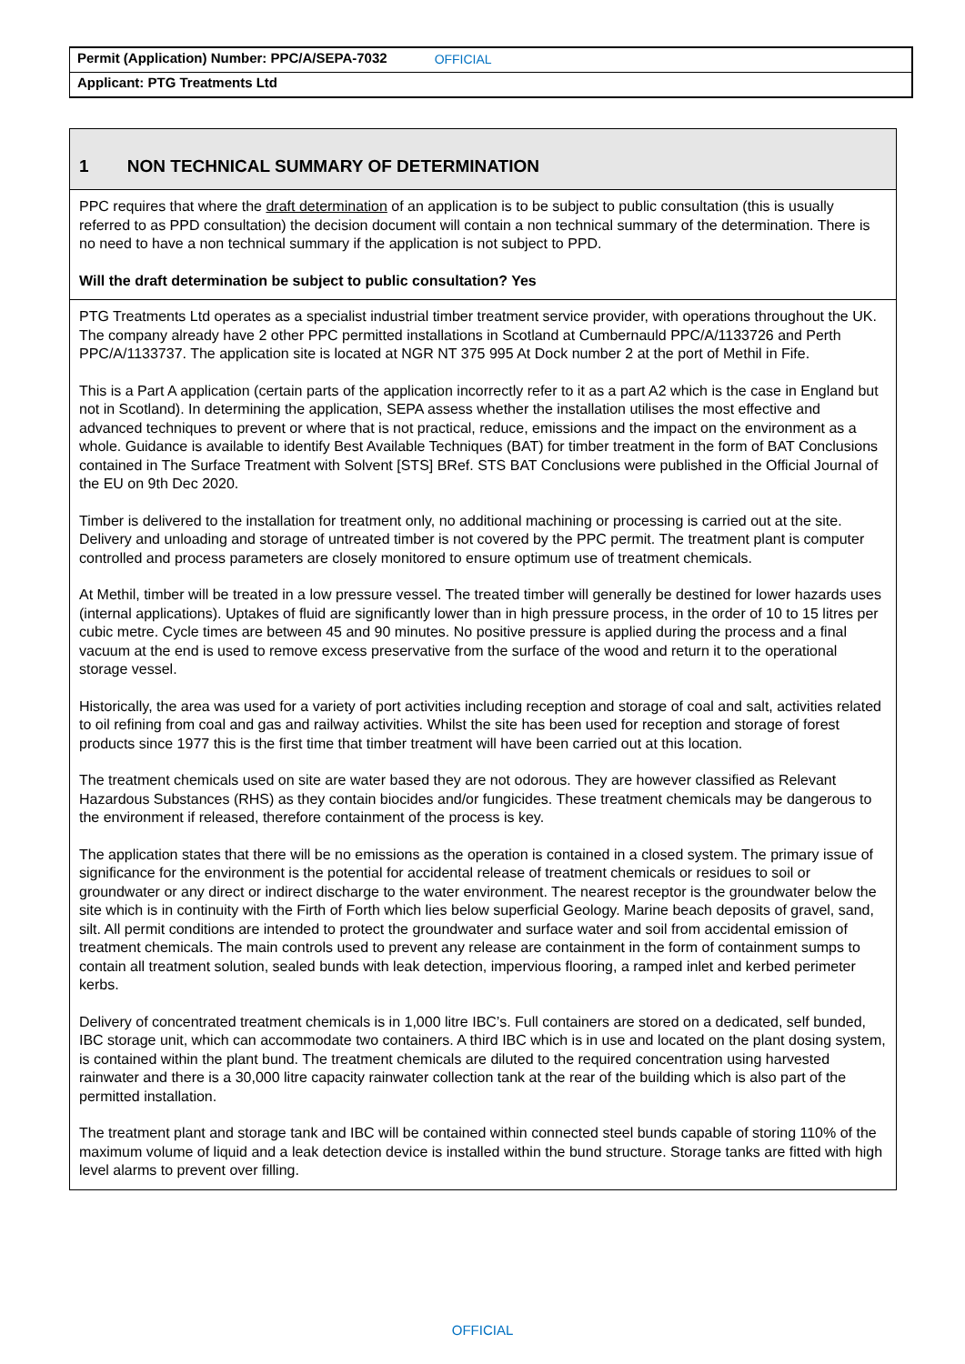Permit (Application) Number: PPC/A/SEPA-7032 OFFICIAL
Applicant: PTG Treatments Ltd
1 NON TECHNICAL SUMMARY OF DETERMINATION
PPC requires that where the draft determination of an application is to be subject to public consultation (this is usually referred to as PPD consultation) the decision document will contain a non technical summary of the determination. There is no need to have a non technical summary if the application is not subject to PPD.
Will the draft determination be subject to public consultation? Yes
PTG Treatments Ltd operates as a specialist industrial timber treatment service provider, with operations throughout the UK. The company already have 2 other PPC permitted installations in Scotland at Cumbernauld PPC/A/1133726 and Perth PPC/A/1133737. The application site is located at NGR NT 375 995 At Dock number 2 at the port of Methil in Fife.
This is a Part A application (certain parts of the application incorrectly refer to it as a part A2 which is the case in England but not in Scotland). In determining the application, SEPA assess whether the installation utilises the most effective and advanced techniques to prevent or where that is not practical, reduce, emissions and the impact on the environment as a whole. Guidance is available to identify Best Available Techniques (BAT) for timber treatment in the form of BAT Conclusions contained in The Surface Treatment with Solvent [STS] BRef. STS BAT Conclusions were published in the Official Journal of the EU on 9th Dec 2020.
Timber is delivered to the installation for treatment only, no additional machining or processing is carried out at the site. Delivery and unloading and storage of untreated timber is not covered by the PPC permit. The treatment plant is computer controlled and process parameters are closely monitored to ensure optimum use of treatment chemicals.
At Methil, timber will be treated in a low pressure vessel. The treated timber will generally be destined for lower hazards uses (internal applications). Uptakes of fluid are significantly lower than in high pressure process, in the order of 10 to 15 litres per cubic metre. Cycle times are between 45 and 90 minutes. No positive pressure is applied during the process and a final vacuum at the end is used to remove excess preservative from the surface of the wood and return it to the operational storage vessel.
Historically, the area was used for a variety of port activities including reception and storage of coal and salt, activities related to oil refining from coal and gas and railway activities. Whilst the site has been used for reception and storage of forest products since 1977 this is the first time that timber treatment will have been carried out at this location.
The treatment chemicals used on site are water based they are not odorous. They are however classified as Relevant Hazardous Substances (RHS) as they contain biocides and/or fungicides. These treatment chemicals may be dangerous to the environment if released, therefore containment of the process is key.
The application states that there will be no emissions as the operation is contained in a closed system. The primary issue of significance for the environment is the potential for accidental release of treatment chemicals or residues to soil or groundwater or any direct or indirect discharge to the water environment. The nearest receptor is the groundwater below the site which is in continuity with the Firth of Forth which lies below superficial Geology. Marine beach deposits of gravel, sand, silt. All permit conditions are intended to protect the groundwater and surface water and soil from accidental emission of treatment chemicals. The main controls used to prevent any release are containment in the form of containment sumps to contain all treatment solution, sealed bunds with leak detection, impervious flooring, a ramped inlet and kerbed perimeter kerbs.
Delivery of concentrated treatment chemicals is in 1,000 litre IBC’s. Full containers are stored on a dedicated, self bunded, IBC storage unit, which can accommodate two containers. A third IBC which is in use and located on the plant dosing system, is contained within the plant bund. The treatment chemicals are diluted to the required concentration using harvested rainwater and there is a 30,000 litre capacity rainwater collection tank at the rear of the building which is also part of the permitted installation.
The treatment plant and storage tank and IBC will be contained within connected steel bunds capable of storing 110% of the maximum volume of liquid and a leak detection device is installed within the bund structure. Storage tanks are fitted with high level alarms to prevent over filling.
OFFICIAL